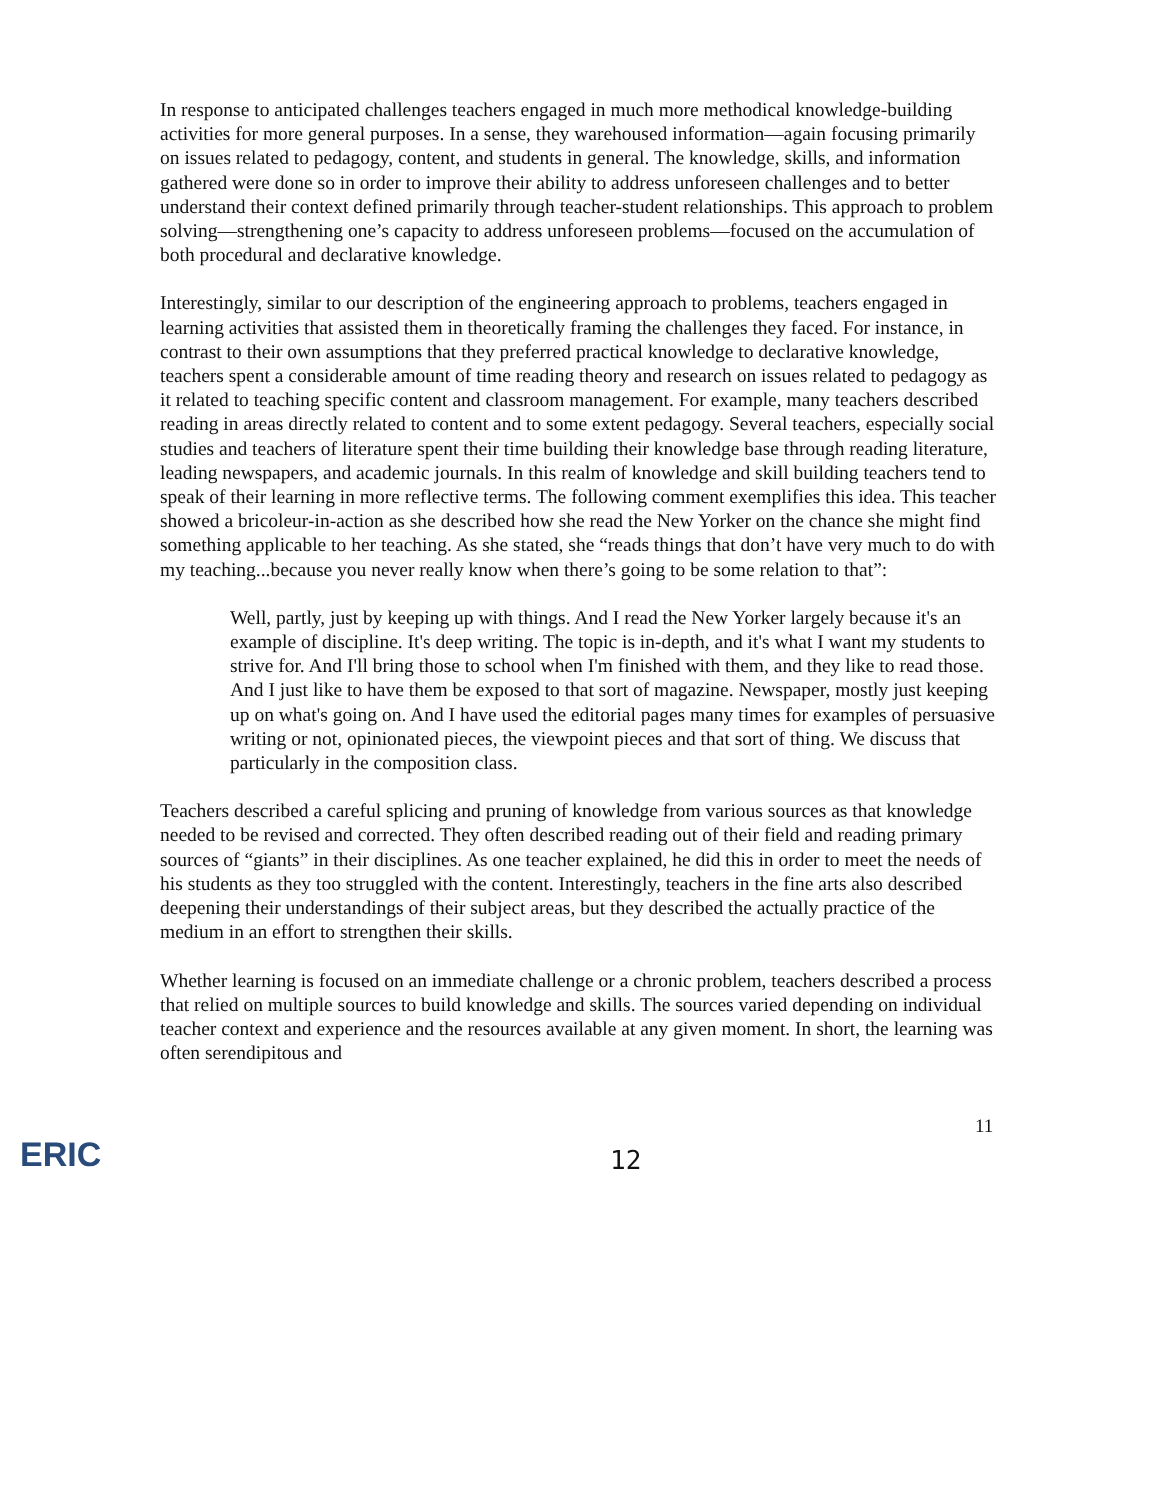In response to anticipated challenges teachers engaged in much more methodical knowledge-building activities for more general purposes. In a sense, they warehoused information—again focusing primarily on issues related to pedagogy, content, and students in general. The knowledge, skills, and information gathered were done so in order to improve their ability to address unforeseen challenges and to better understand their context defined primarily through teacher-student relationships. This approach to problem solving—strengthening one’s capacity to address unforeseen problems—focused on the accumulation of both procedural and declarative knowledge.
Interestingly, similar to our description of the engineering approach to problems, teachers engaged in learning activities that assisted them in theoretically framing the challenges they faced. For instance, in contrast to their own assumptions that they preferred practical knowledge to declarative knowledge, teachers spent a considerable amount of time reading theory and research on issues related to pedagogy as it related to teaching specific content and classroom management. For example, many teachers described reading in areas directly related to content and to some extent pedagogy. Several teachers, especially social studies and teachers of literature spent their time building their knowledge base through reading literature, leading newspapers, and academic journals. In this realm of knowledge and skill building teachers tend to speak of their learning in more reflective terms. The following comment exemplifies this idea. This teacher showed a bricoleur-in-action as she described how she read the New Yorker on the chance she might find something applicable to her teaching. As she stated, she “reads things that don’t have very much to do with my teaching...because you never really know when there’s going to be some relation to that”:
Well, partly, just by keeping up with things. And I read the New Yorker largely because it's an example of discipline. It's deep writing. The topic is in-depth, and it's what I want my students to strive for. And I'll bring those to school when I'm finished with them, and they like to read those. And I just like to have them be exposed to that sort of magazine. Newspaper, mostly just keeping up on what's going on. And I have used the editorial pages many times for examples of persuasive writing or not, opinionated pieces, the viewpoint pieces and that sort of thing. We discuss that particularly in the composition class.
Teachers described a careful splicing and pruning of knowledge from various sources as that knowledge needed to be revised and corrected. They often described reading out of their field and reading primary sources of “giants” in their disciplines. As one teacher explained, he did this in order to meet the needs of his students as they too struggled with the content. Interestingly, teachers in the fine arts also described deepening their understandings of their subject areas, but they described the actually practice of the medium in an effort to strengthen their skills.
Whether learning is focused on an immediate challenge or a chronic problem, teachers described a process that relied on multiple sources to build knowledge and skills. The sources varied depending on individual teacher context and experience and the resources available at any given moment. In short, the learning was often serendipitous and
ERIC 12
11